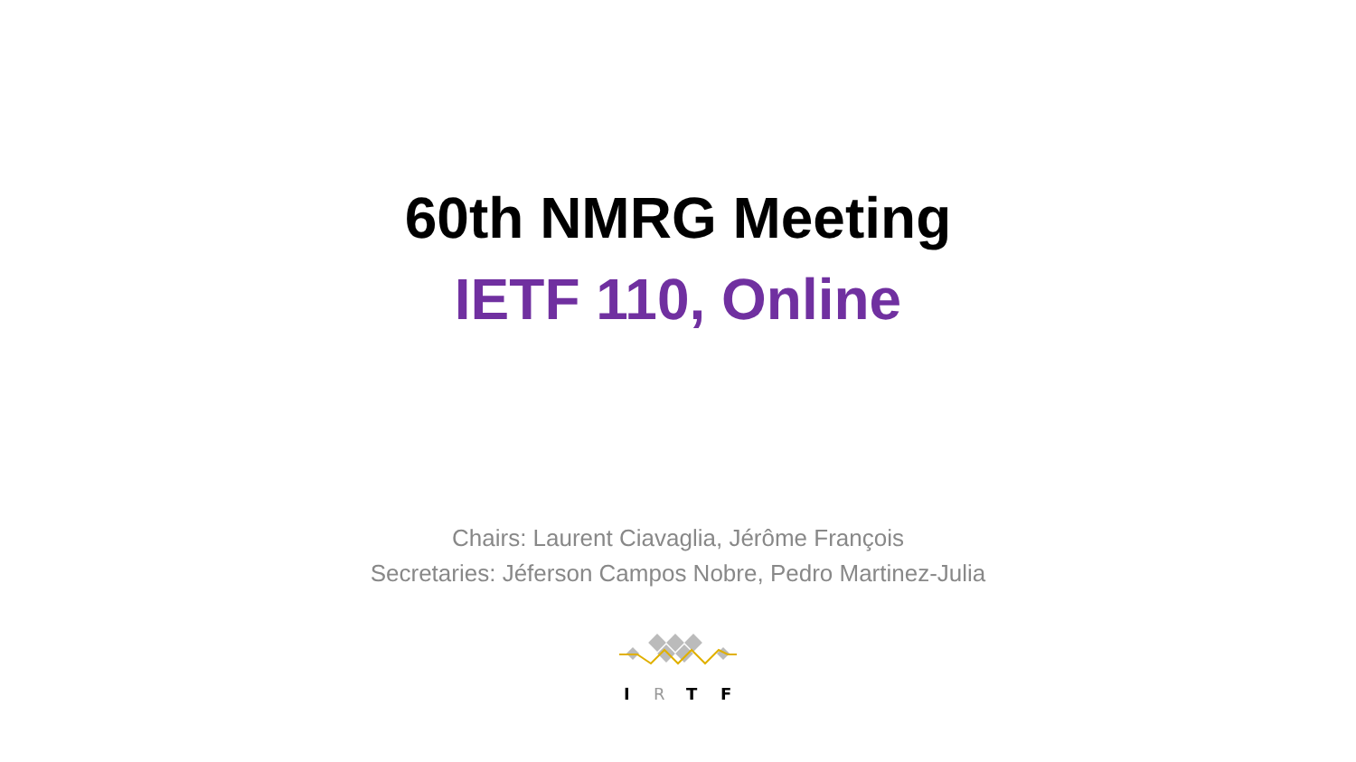60th NMRG Meeting
IETF 110, Online
Chairs: Laurent Ciavaglia, Jérôme François
Secretaries: Jéferson Campos Nobre, Pedro Martinez-Julia
I
R
T
F